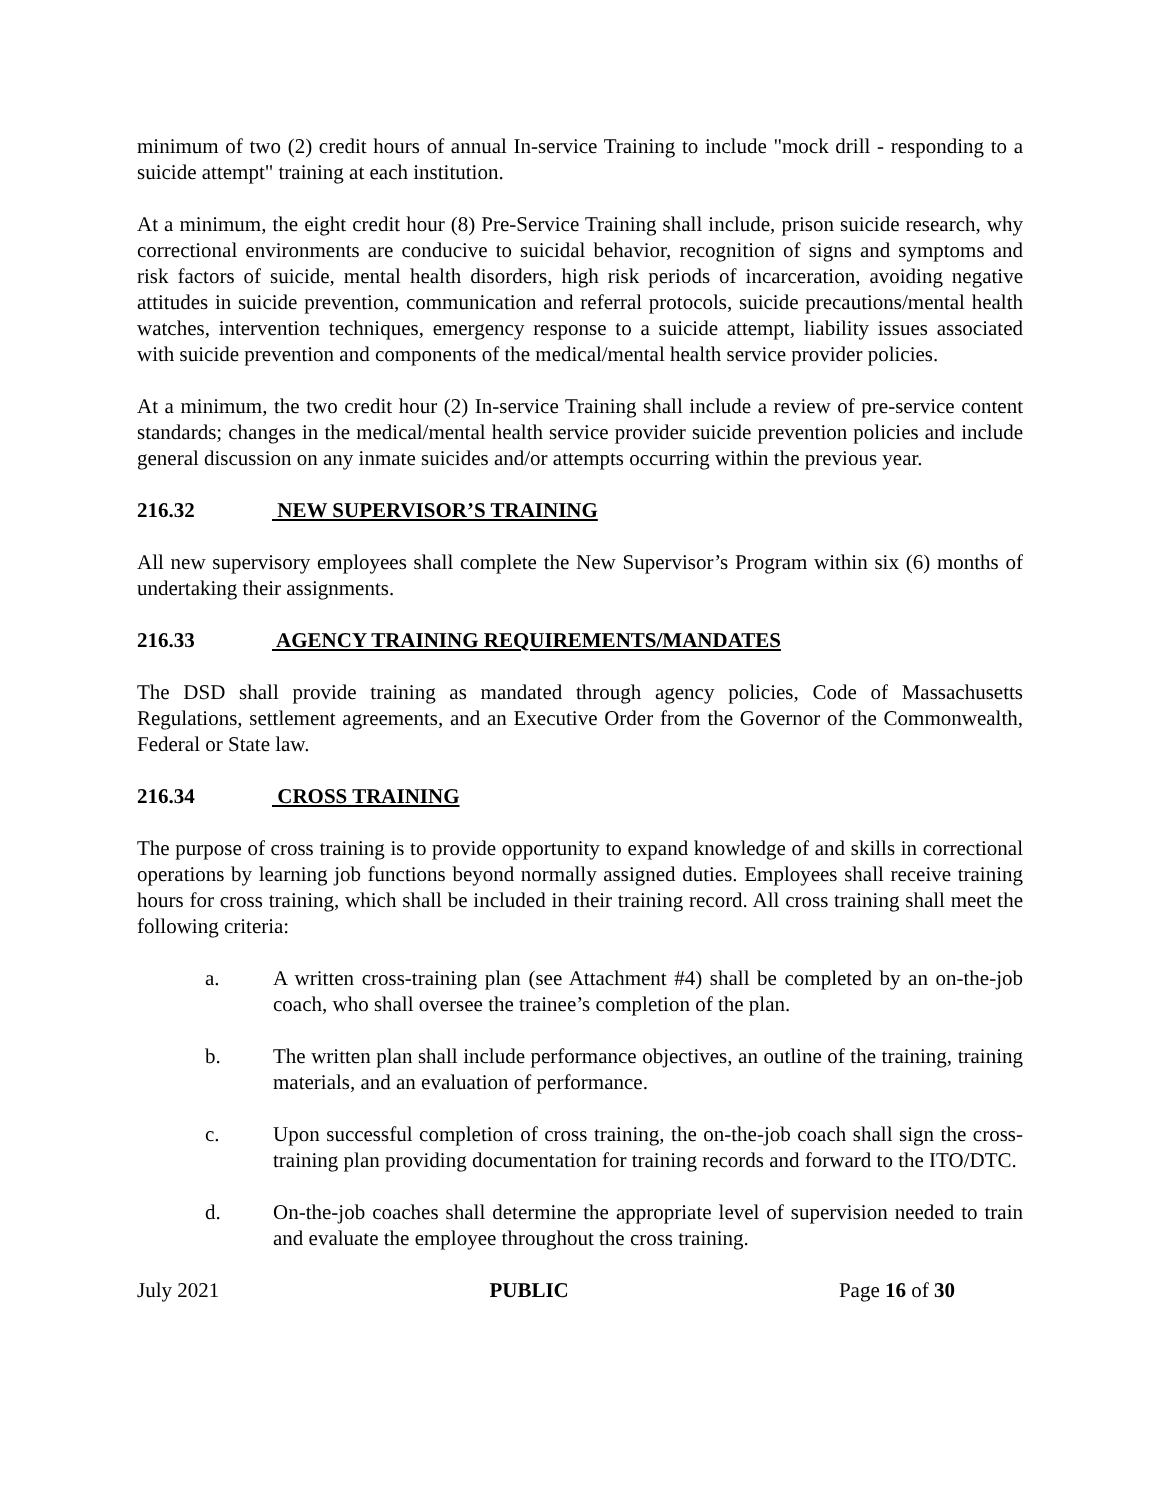minimum of two (2) credit hours of annual In-service Training to include "mock drill - responding to a suicide attempt" training at each institution.
At a minimum, the eight credit hour (8) Pre-Service Training shall include, prison suicide research, why correctional environments are conducive to suicidal behavior, recognition of signs and symptoms and risk factors of suicide, mental health disorders, high risk periods of incarceration, avoiding negative attitudes in suicide prevention, communication and referral protocols, suicide precautions/mental health watches, intervention techniques, emergency response to a suicide attempt, liability issues associated with suicide prevention and components of the medical/mental health service provider policies.
At a minimum, the two credit hour (2) In-service Training shall include a review of pre-service content standards; changes in the medical/mental health service provider suicide prevention policies and include general discussion on any inmate suicides and/or attempts occurring within the previous year.
216.32 NEW SUPERVISOR’S TRAINING
All new supervisory employees shall complete the New Supervisor’s Program within six (6) months of undertaking their assignments.
216.33 AGENCY TRAINING REQUIREMENTS/MANDATES
The DSD shall provide training as mandated through agency policies, Code of Massachusetts Regulations, settlement agreements, and an Executive Order from the Governor of the Commonwealth, Federal or State law.
216.34 CROSS TRAINING
The purpose of cross training is to provide opportunity to expand knowledge of and skills in correctional operations by learning job functions beyond normally assigned duties. Employees shall receive training hours for cross training, which shall be included in their training record. All cross training shall meet the following criteria:
a. A written cross-training plan (see Attachment #4) shall be completed by an on-the-job coach, who shall oversee the trainee’s completion of the plan.
b. The written plan shall include performance objectives, an outline of the training, training materials, and an evaluation of performance.
c. Upon successful completion of cross training, the on-the-job coach shall sign the cross-training plan providing documentation for training records and forward to the ITO/DTC.
d. On-the-job coaches shall determine the appropriate level of supervision needed to train and evaluate the employee throughout the cross training.
July 2021 PUBLIC Page 16 of 30